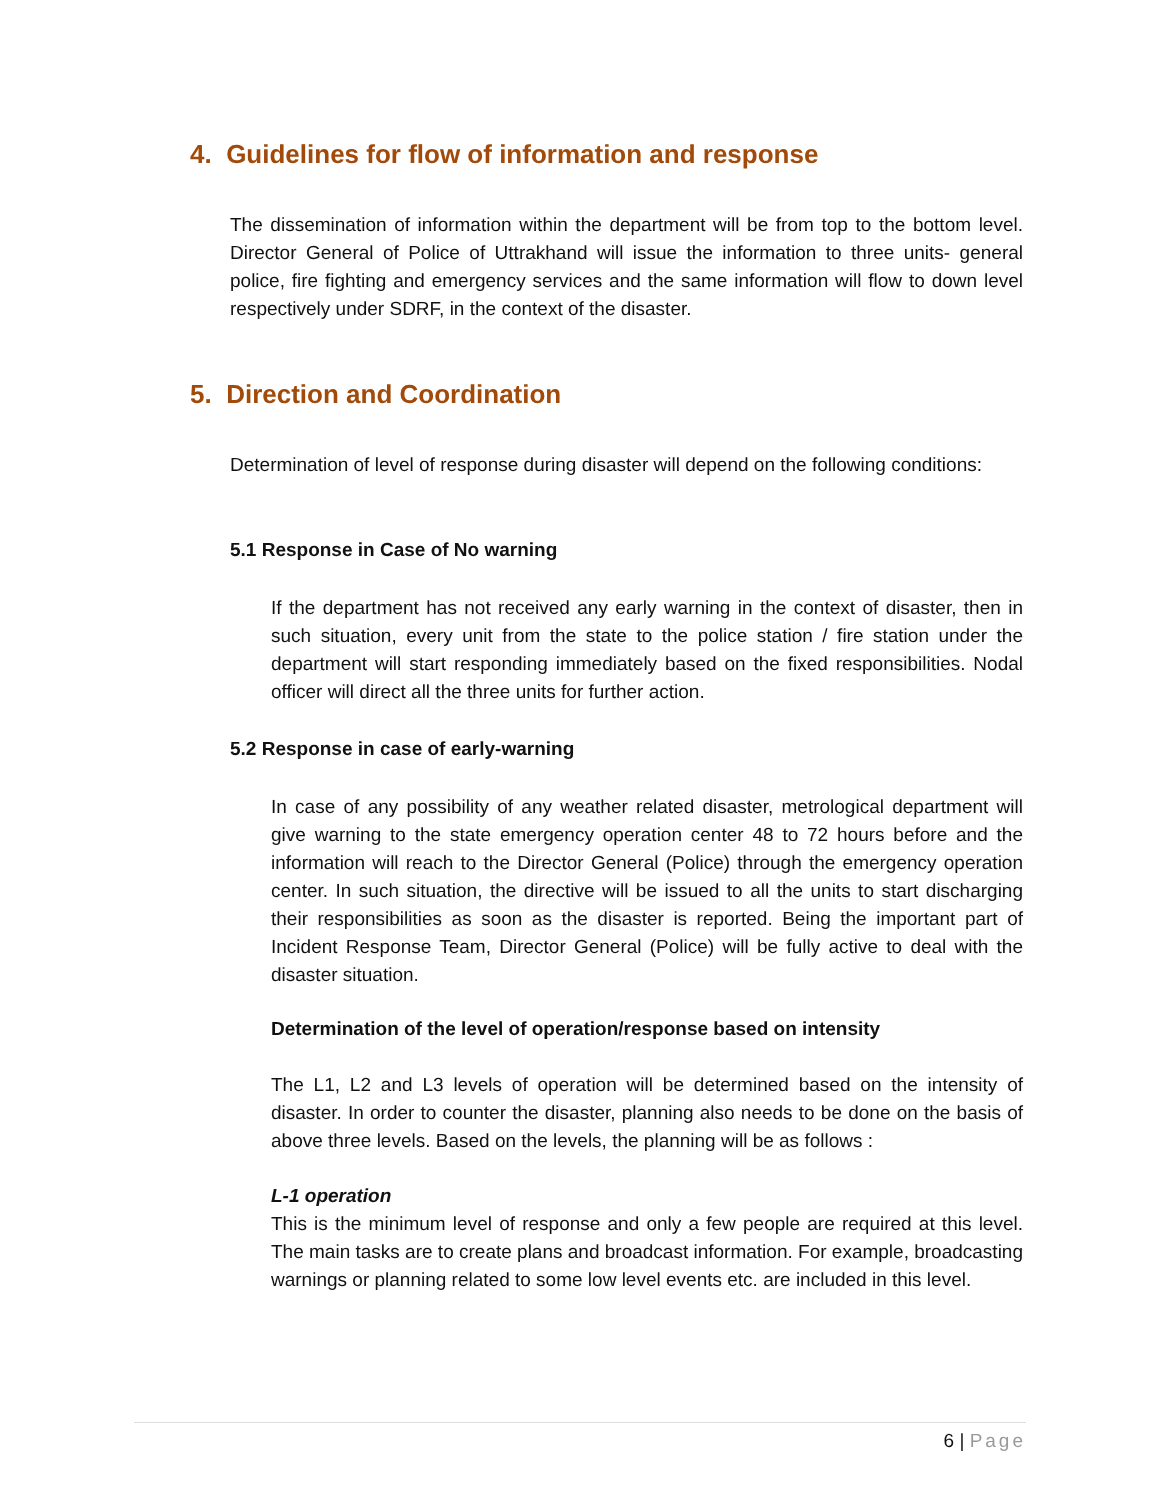4. Guidelines for flow of information and response
The dissemination of information within the department will be from top to the bottom level. Director General of Police of Uttrakhand will issue the information to three units- general police, fire fighting and emergency services and the same information will flow to down level respectively under SDRF, in the context of the disaster.
5. Direction and Coordination
Determination of level of response during disaster will depend on the following conditions:
5.1 Response in Case of No warning
If the department has not received any early warning in the context of disaster, then in such situation, every unit from the state to the police station / fire station under the department will start responding immediately based on the fixed responsibilities. Nodal officer will direct all the three units for further action.
5.2 Response in case of early-warning
In case of any possibility of any weather related disaster, metrological department will give warning to the state emergency operation center 48 to 72 hours before and the information will reach to the Director General (Police) through the emergency operation center. In such situation, the directive will be issued to all the units to start discharging their responsibilities as soon as the disaster is reported. Being the important part of Incident Response Team, Director General (Police) will be fully active to deal with the disaster situation.
Determination of the level of operation/response based on intensity
The L1, L2 and L3 levels of operation will be determined based on the intensity of disaster. In order to counter the disaster, planning also needs to be done on the basis of above three levels. Based on the levels, the planning will be as follows :
L-1 operation
This is the minimum level of response and only a few people are required at this level. The main tasks are to create plans and broadcast information. For example, broadcasting warnings or planning related to some low level events etc. are included in this level.
6 | Page